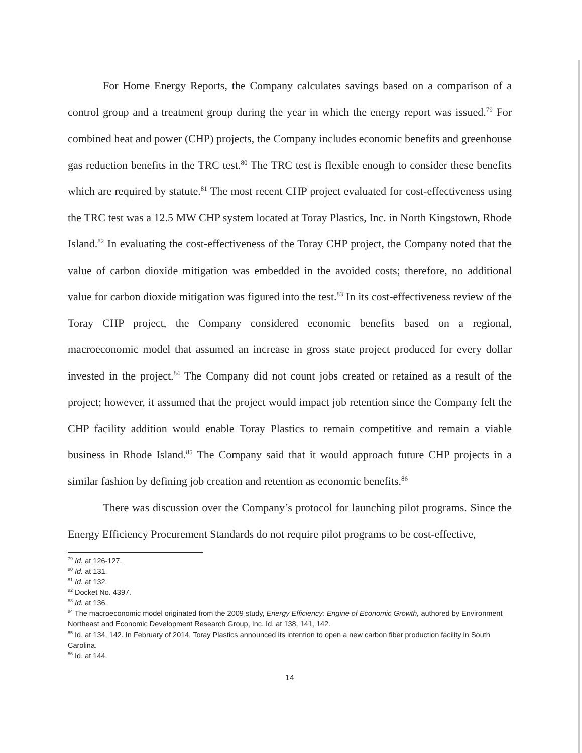For Home Energy Reports, the Company calculates savings based on a comparison of a control group and a treatment group during the year in which the energy report was issued.<sup>79</sup> For combined heat and power (CHP) projects, the Company includes economic benefits and greenhouse gas reduction benefits in the TRC test.<sup>80</sup> The TRC test is flexible enough to consider these benefits which are required by statute.<sup>81</sup> The most recent CHP project evaluated for cost-effectiveness using the TRC test was a 12.5 MW CHP system located at Toray Plastics, Inc. in North Kingstown, Rhode Island.<sup>82</sup> In evaluating the cost-effectiveness of the Toray CHP project, the Company noted that the value of carbon dioxide mitigation was embedded in the avoided costs; therefore, no additional value for carbon dioxide mitigation was figured into the test.<sup>83</sup> In its cost-effectiveness review of the Toray CHP project, the Company considered economic benefits based on a regional, macroeconomic model that assumed an increase in gross state project produced for every dollar invested in the project.<sup>84</sup> The Company did not count jobs created or retained as a result of the project; however, it assumed that the project would impact job retention since the Company felt the CHP facility addition would enable Toray Plastics to remain competitive and remain a viable business in Rhode Island.<sup>85</sup> The Company said that it would approach future CHP projects in a similar fashion by defining job creation and retention as economic benefits.<sup>86</sup>
There was discussion over the Company’s protocol for launching pilot programs. Since the Energy Efficiency Procurement Standards do not require pilot programs to be cost-effective,
<sup>79</sup> Id. at 126-127.
<sup>80</sup> Id. at 131.
<sup>81</sup> Id. at 132.
<sup>82</sup> Docket No. 4397.
<sup>83</sup> Id. at 136.
<sup>84</sup> The macroeconomic model originated from the 2009 study, Energy Efficiency: Engine of Economic Growth, authored by Environment Northeast and Economic Development Research Group, Inc. Id. at 138, 141, 142.
<sup>85</sup> Id. at 134, 142. In February of 2014, Toray Plastics announced its intention to open a new carbon fiber production facility in South Carolina.
<sup>86</sup> Id. at 144.
14